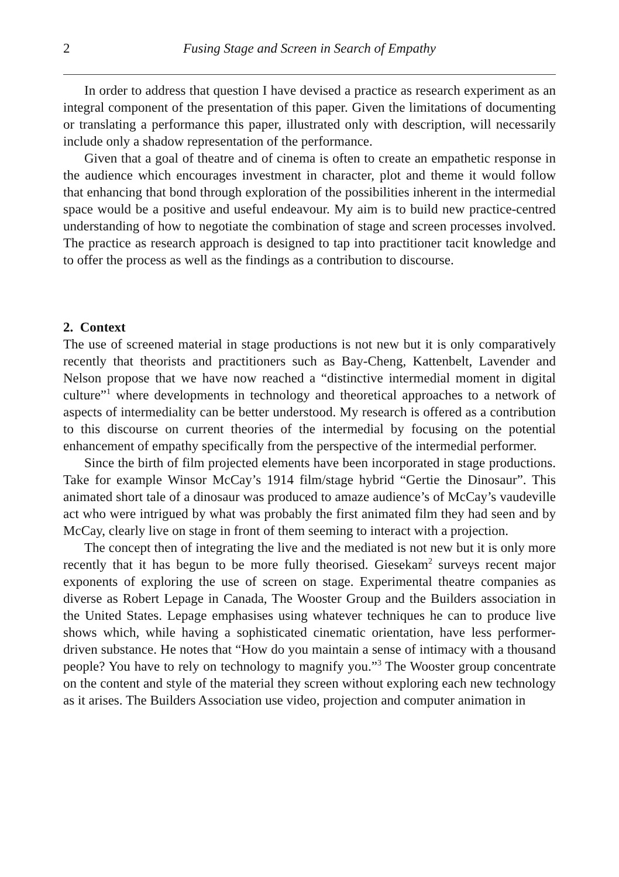2 Fusing Stage and Screen in Search of Empathy
In order to address that question I have devised a practice as research experiment as an integral component of the presentation of this paper. Given the limitations of documenting or translating a performance this paper, illustrated only with description, will necessarily include only a shadow representation of the performance.
Given that a goal of theatre and of cinema is often to create an empathetic response in the audience which encourages investment in character, plot and theme it would follow that enhancing that bond through exploration of the possibilities inherent in the intermedial space would be a positive and useful endeavour. My aim is to build new practice-centred understanding of how to negotiate the combination of stage and screen processes involved. The practice as research approach is designed to tap into practitioner tacit knowledge and to offer the process as well as the findings as a contribution to discourse.
2. Context
The use of screened material in stage productions is not new but it is only comparatively recently that theorists and practitioners such as Bay-Cheng, Kattenbelt, Lavender and Nelson propose that we have now reached a “distinctive intermedial moment in digital culture”<sup>1</sup> where developments in technology and theoretical approaches to a network of aspects of intermediality can be better understood. My research is offered as a contribution to this discourse on current theories of the intermedial by focusing on the potential enhancement of empathy specifically from the perspective of the intermedial performer.
Since the birth of film projected elements have been incorporated in stage productions. Take for example Winsor McCay’s 1914 film/stage hybrid “Gertie the Dinosaur”. This animated short tale of a dinosaur was produced to amaze audience’s of McCay’s vaudeville act who were intrigued by what was probably the first animated film they had seen and by McCay, clearly live on stage in front of them seeming to interact with a projection.
The concept then of integrating the live and the mediated is not new but it is only more recently that it has begun to be more fully theorised. Giesekam<sup>2</sup> surveys recent major exponents of exploring the use of screen on stage. Experimental theatre companies as diverse as Robert Lepage in Canada, The Wooster Group and the Builders association in the United States. Lepage emphasises using whatever techniques he can to produce live shows which, while having a sophisticated cinematic orientation, have less performer-driven substance. He notes that “How do you maintain a sense of intimacy with a thousand people? You have to rely on technology to magnify you.”<sup>3</sup> The Wooster group concentrate on the content and style of the material they screen without exploring each new technology as it arises. The Builders Association use video, projection and computer animation in